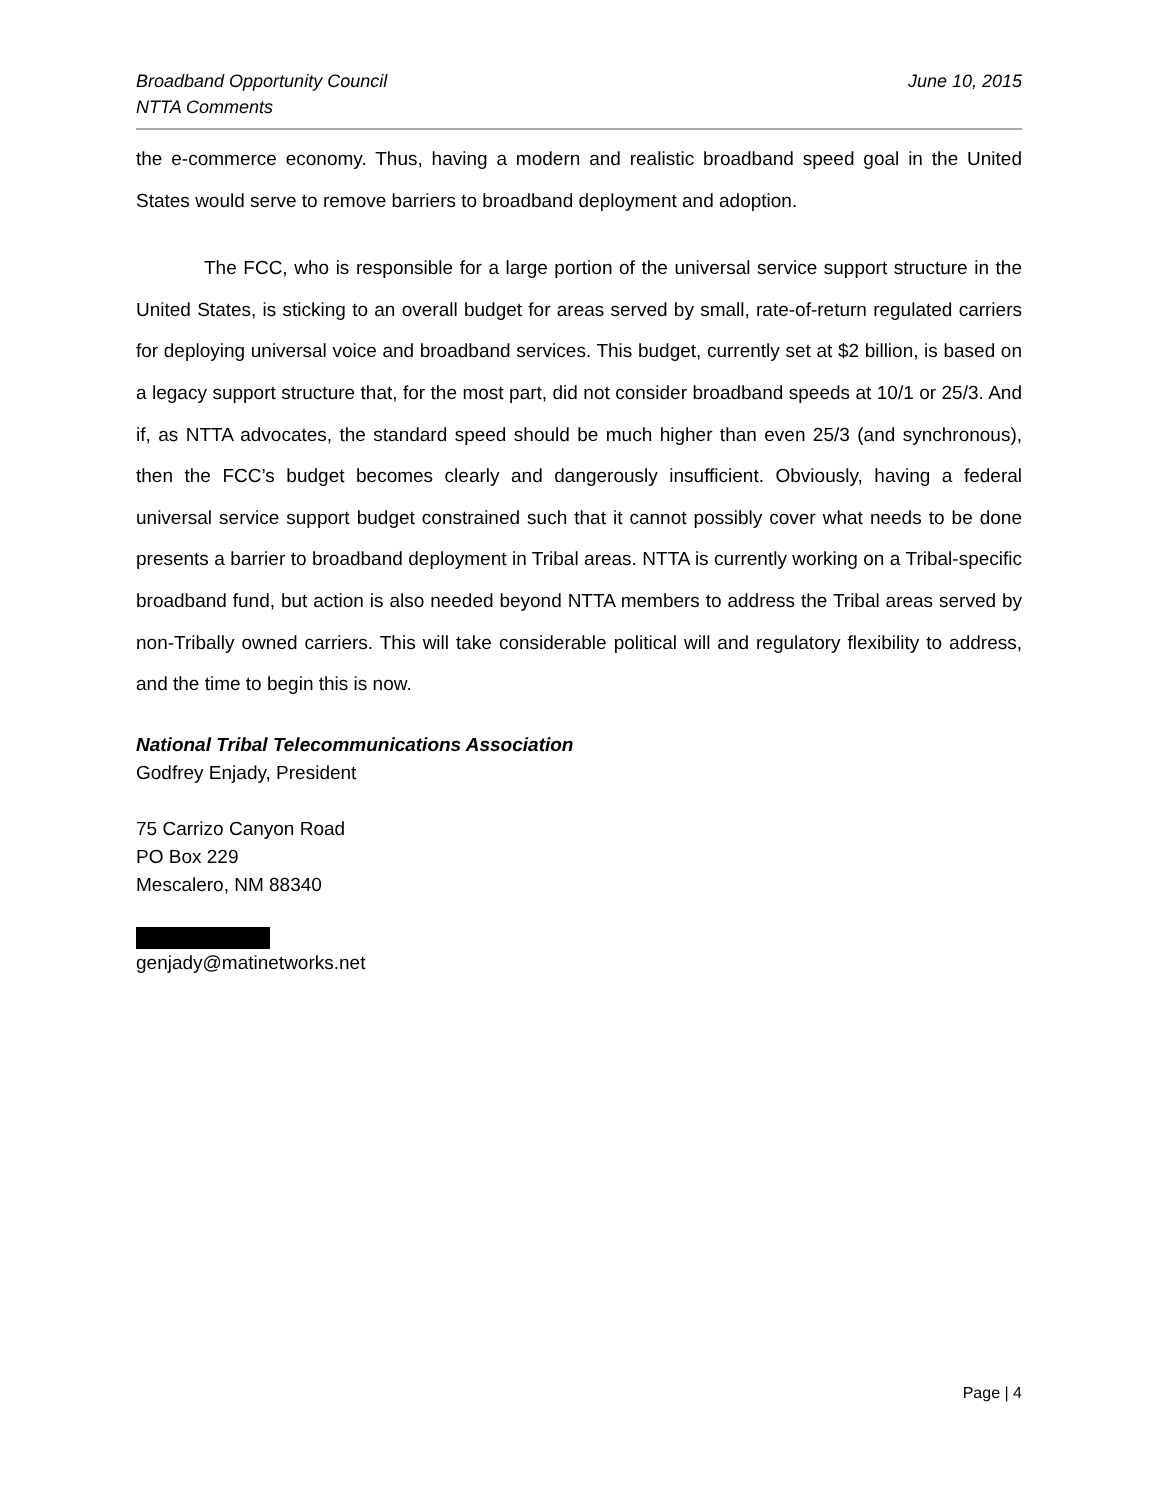Broadband Opportunity Council
NTTA Comments
June 10, 2015
the e-commerce economy. Thus, having a modern and realistic broadband speed goal in the United States would serve to remove barriers to broadband deployment and adoption.
The FCC, who is responsible for a large portion of the universal service support structure in the United States, is sticking to an overall budget for areas served by small, rate-of-return regulated carriers for deploying universal voice and broadband services. This budget, currently set at $2 billion, is based on a legacy support structure that, for the most part, did not consider broadband speeds at 10/1 or 25/3. And if, as NTTA advocates, the standard speed should be much higher than even 25/3 (and synchronous), then the FCC’s budget becomes clearly and dangerously insufficient. Obviously, having a federal universal service support budget constrained such that it cannot possibly cover what needs to be done presents a barrier to broadband deployment in Tribal areas. NTTA is currently working on a Tribal-specific broadband fund, but action is also needed beyond NTTA members to address the Tribal areas served by non-Tribally owned carriers. This will take considerable political will and regulatory flexibility to address, and the time to begin this is now.
National Tribal Telecommunications Association
Godfrey Enjady, President
75 Carrizo Canyon Road
PO Box 229
Mescalero, NM 88340
genjady@matinetworks.net
Page | 4